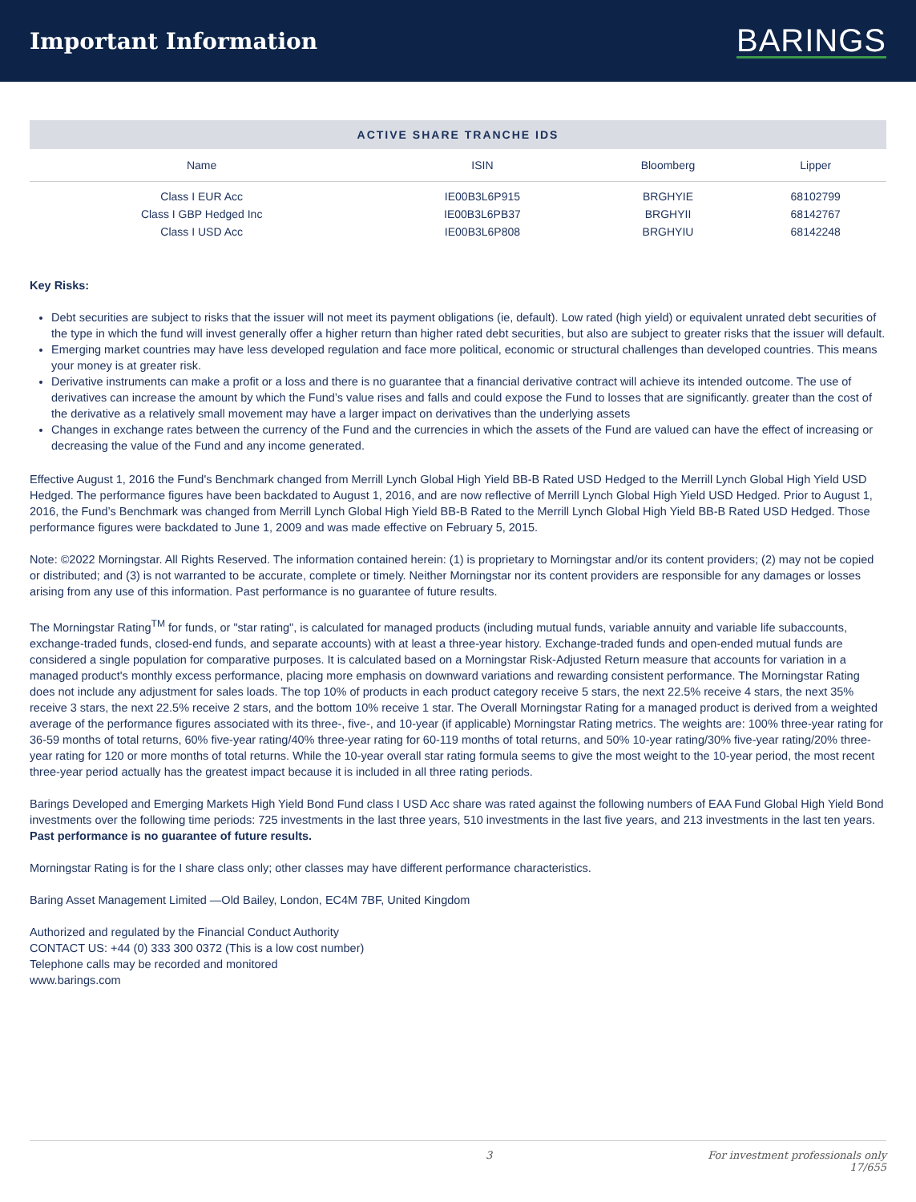Important Information
BARINGS
ACTIVE SHARE TRANCHE IDS
| Name | ISIN | Bloomberg | Lipper |
| --- | --- | --- | --- |
| Class I EUR Acc | IE00B3L6P915 | BRGHYIE | 68102799 |
| Class I GBP Hedged Inc | IE00B3L6PB37 | BRGHYII | 68142767 |
| Class I USD Acc | IE00B3L6P808 | BRGHYIU | 68142248 |
Key Risks:
Debt securities are subject to risks that the issuer will not meet its payment obligations (ie, default). Low rated (high yield) or equivalent unrated debt securities of the type in which the fund will invest generally offer a higher return than higher rated debt securities, but also are subject to greater risks that the issuer will default.
Emerging market countries may have less developed regulation and face more political, economic or structural challenges than developed countries. This means your money is at greater risk.
Derivative instruments can make a profit or a loss and there is no guarantee that a financial derivative contract will achieve its intended outcome. The use of derivatives can increase the amount by which the Fund’s value rises and falls and could expose the Fund to losses that are significantly. greater than the cost of the derivative as a relatively small movement may have a larger impact on derivatives than the underlying assets
Changes in exchange rates between the currency of the Fund and the currencies in which the assets of the Fund are valued can have the effect of increasing or decreasing the value of the Fund and any income generated.
Effective August 1, 2016 the Fund's Benchmark changed from Merrill Lynch Global High Yield BB-B Rated USD Hedged to the Merrill Lynch Global High Yield USD Hedged. The performance figures have been backdated to August 1, 2016, and are now reflective of Merrill Lynch Global High Yield USD Hedged. Prior to August 1, 2016, the Fund’s Benchmark was changed from Merrill Lynch Global High Yield BB-B Rated to the Merrill Lynch Global High Yield BB-B Rated USD Hedged. Those performance figures were backdated to June 1, 2009 and was made effective on February 5, 2015.
Note: ©2022 Morningstar. All Rights Reserved. The information contained herein: (1) is proprietary to Morningstar and/or its content providers; (2) may not be copied or distributed; and (3) is not warranted to be accurate, complete or timely. Neither Morningstar nor its content providers are responsible for any damages or losses arising from any use of this information. Past performance is no guarantee of future results.
The Morningstar Rating<sup>TM</sup> for funds, or "star rating", is calculated for managed products (including mutual funds, variable annuity and variable life subaccounts, exchange-traded funds, closed-end funds, and separate accounts) with at least a three-year history. Exchange-traded funds and open-ended mutual funds are considered a single population for comparative purposes. It is calculated based on a Morningstar Risk-Adjusted Return measure that accounts for variation in a managed product's monthly excess performance, placing more emphasis on downward variations and rewarding consistent performance. The Morningstar Rating does not include any adjustment for sales loads. The top 10% of products in each product category receive 5 stars, the next 22.5% receive 4 stars, the next 35% receive 3 stars, the next 22.5% receive 2 stars, and the bottom 10% receive 1 star. The Overall Morningstar Rating for a managed product is derived from a weighted average of the performance figures associated with its three-, five-, and 10-year (if applicable) Morningstar Rating metrics. The weights are: 100% three-year rating for 36-59 months of total returns, 60% five-year rating/40% three-year rating for 60-119 months of total returns, and 50% 10-year rating/30% five-year rating/20% three-year rating for 120 or more months of total returns. While the 10-year overall star rating formula seems to give the most weight to the 10-year period, the most recent three-year period actually has the greatest impact because it is included in all three rating periods.
Barings Developed and Emerging Markets High Yield Bond Fund class I USD Acc share was rated against the following numbers of EAA Fund Global High Yield Bond investments over the following time periods: 725 investments in the last three years, 510 investments in the last five years, and 213 investments in the last ten years. Past performance is no guarantee of future results.
Morningstar Rating is for the I share class only; other classes may have different performance characteristics.
Baring Asset Management Limited —Old Bailey, London, EC4M 7BF, United Kingdom
Authorized and regulated by the Financial Conduct Authority
CONTACT US: +44 (0) 333 300 0372 (This is a low cost number)
Telephone calls may be recorded and monitored
www.barings.com
3 For investment professionals only
17/655